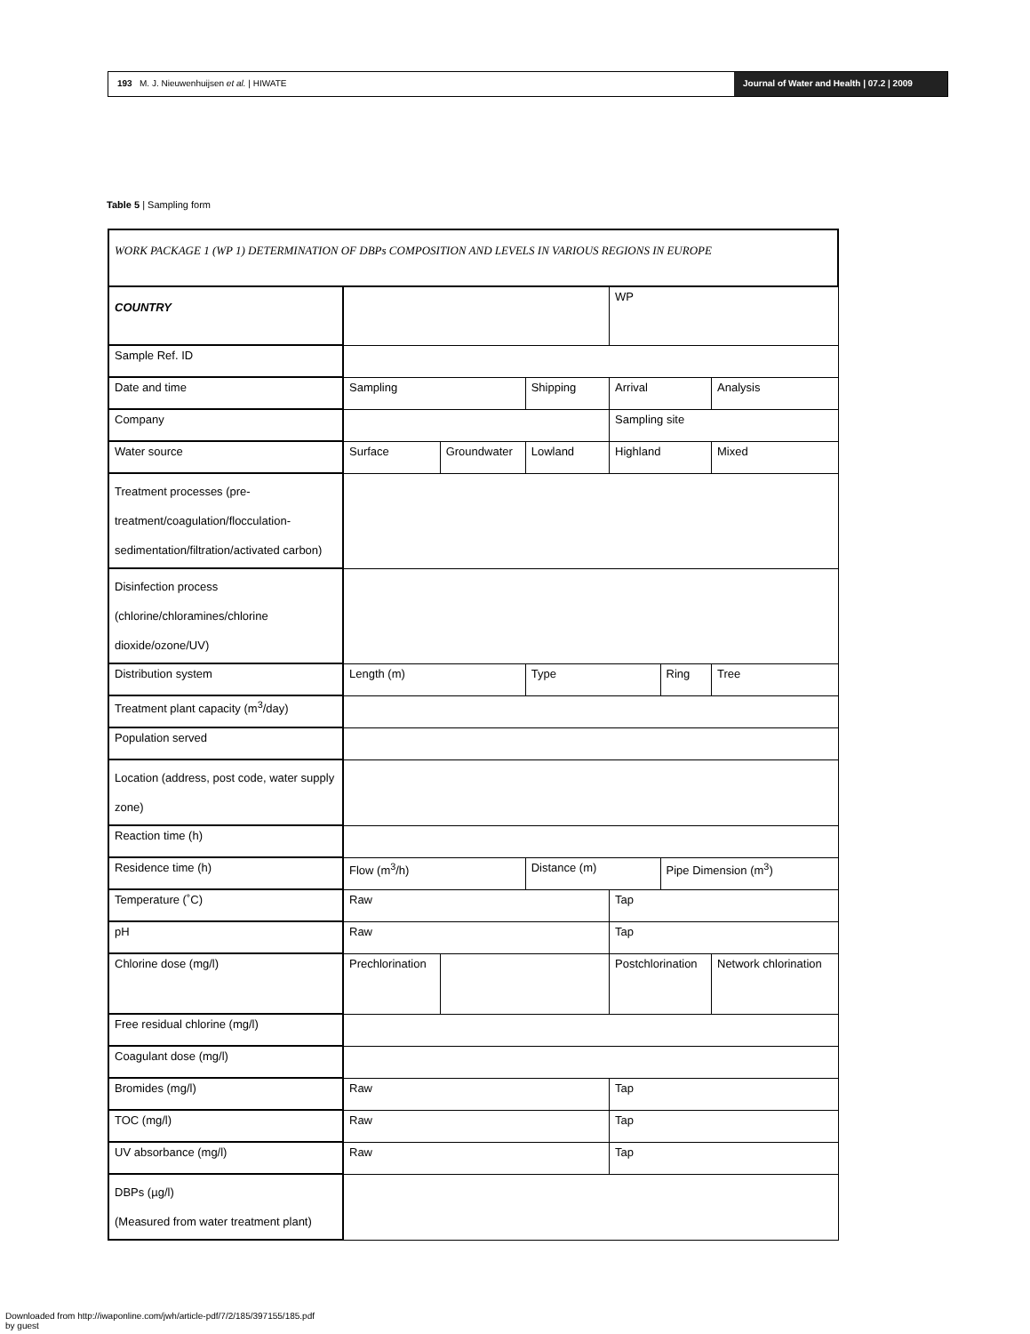193 M. J. Nieuwenhuijsen et al. | HIWATE
Journal of Water and Health | 07.2 | 2009
Table 5 | Sampling form
| WORK PACKAGE 1 (WP 1) DETERMINATION OF DBPs COMPOSITION AND LEVELS IN VARIOUS REGIONS IN EUROPE | | | | | | | |
| COUNTRY | | | | WP | | | |
| Sample Ref. ID | | | | | | | |
| Date and time | Sampling | | Shipping | Arrival | | Analysis | |
| Company | | | | Sampling site | | | |
| Water source | Surface | Groundwater | Lowland | Highland | | Mixed | |
| Treatment processes (pre-treatment/coagulation/flocculation-sedimentation/filtration/activated carbon) | | | | | | | |
| Disinfection process (chlorine/chloramines/chlorine dioxide/ozone/UV) | | | | | | | |
| Distribution system | Length (m) | | Type | | Ring | | Tree |
| Treatment plant capacity (m<sup>3</sup>/day) | | | | | | | |
| Population served | | | | | | | |
| Location (address, post code, water supply zone) | | | | | | | |
| Reaction time (h) | | | | | | | |
| Residence time (h) | Flow (m<sup>3</sup>/h) | | Distance (m) | | Pipe Dimension (m<sup>3</sup>) | | |
| Temperature (˚C) | Raw | | | Tap | | | |
| pH | Raw | | | Tap | | | |
| Chlorine dose (mg/l) | Prechlorination | | | Postchlorination | | Network chlorination | |
| Free residual chlorine (mg/l) | | | | | | | |
| Coagulant dose (mg/l) | | | | | | | |
| Bromides (mg/l) | Raw | | | Tap | | | |
| TOC (mg/l) | Raw | | | Tap | | | |
| UV absorbance (mg/l) | Raw | | | Tap | | | |
| DBPs (µg/l) (Measured from water treatment plant) | | | | | | | |
Downloaded from http://iwaponline.com/jwh/article-pdf/7/2/185/397155/185.pdf
by guest